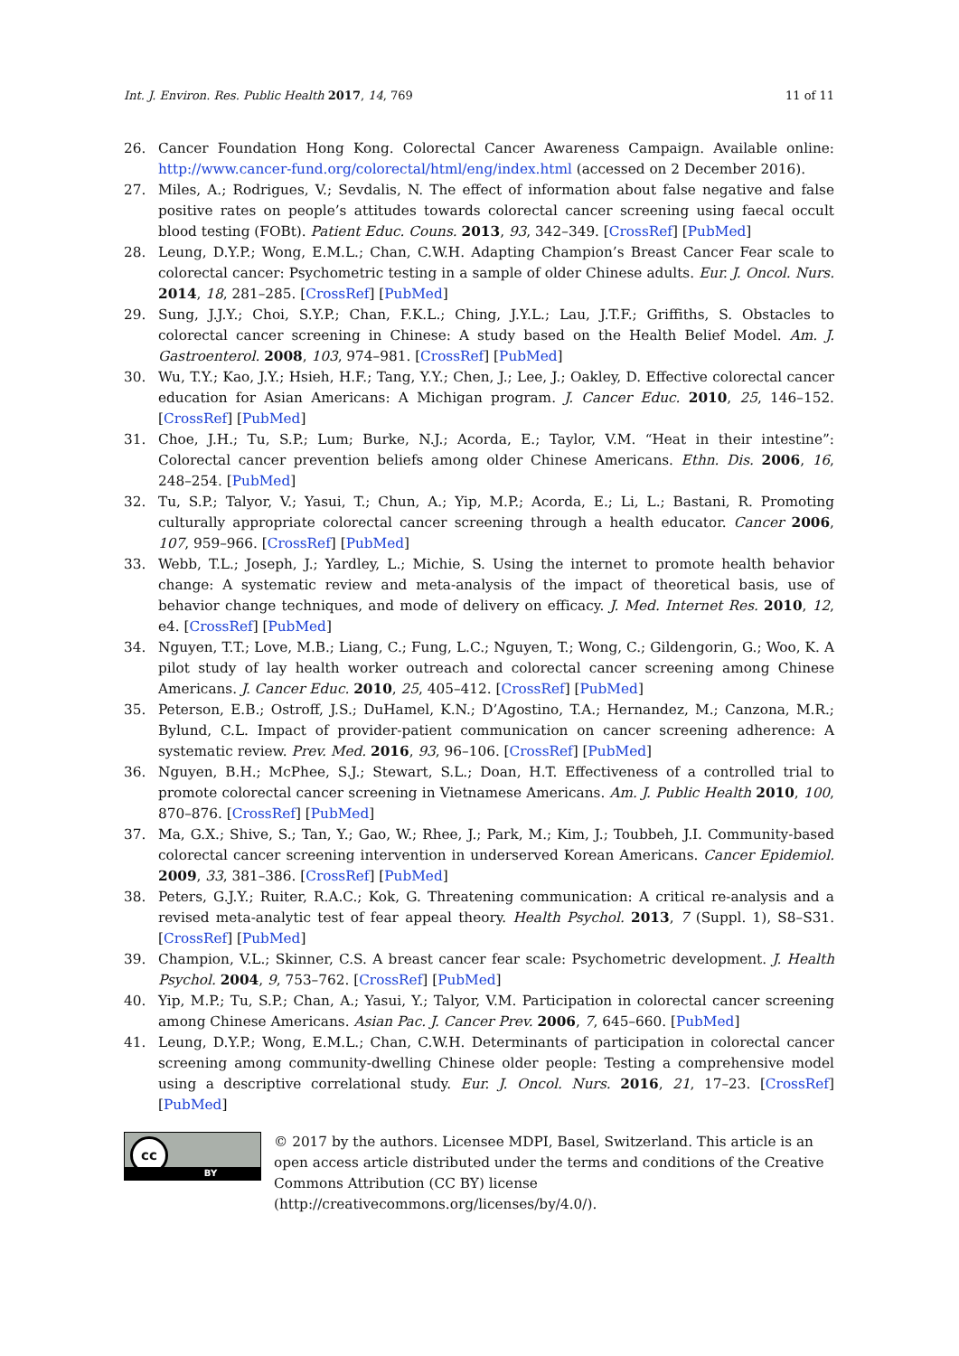Int. J. Environ. Res. Public Health 2017, 14, 769
11 of 11
26. Cancer Foundation Hong Kong. Colorectal Cancer Awareness Campaign. Available online: http://www.cancer-fund.org/colorectal/html/eng/index.html (accessed on 2 December 2016).
27. Miles, A.; Rodrigues, V.; Sevdalis, N. The effect of information about false negative and false positive rates on people’s attitudes towards colorectal cancer screening using faecal occult blood testing (FOBt). Patient Educ. Couns. 2013, 93, 342–349. [CrossRef] [PubMed]
28. Leung, D.Y.P.; Wong, E.M.L.; Chan, C.W.H. Adapting Champion’s Breast Cancer Fear scale to colorectal cancer: Psychometric testing in a sample of older Chinese adults. Eur. J. Oncol. Nurs. 2014, 18, 281–285. [CrossRef] [PubMed]
29. Sung, J.J.Y.; Choi, S.Y.P.; Chan, F.K.L.; Ching, J.Y.L.; Lau, J.T.F.; Griffiths, S. Obstacles to colorectal cancer screening in Chinese: A study based on the Health Belief Model. Am. J. Gastroenterol. 2008, 103, 974–981. [CrossRef] [PubMed]
30. Wu, T.Y.; Kao, J.Y.; Hsieh, H.F.; Tang, Y.Y.; Chen, J.; Lee, J.; Oakley, D. Effective colorectal cancer education for Asian Americans: A Michigan program. J. Cancer Educ. 2010, 25, 146–152. [CrossRef] [PubMed]
31. Choe, J.H.; Tu, S.P.; Lum; Burke, N.J.; Acorda, E.; Taylor, V.M. “Heat in their intestine”: Colorectal cancer prevention beliefs among older Chinese Americans. Ethn. Dis. 2006, 16, 248–254. [PubMed]
32. Tu, S.P.; Talyor, V.; Yasui, T.; Chun, A.; Yip, M.P.; Acorda, E.; Li, L.; Bastani, R. Promoting culturally appropriate colorectal cancer screening through a health educator. Cancer 2006, 107, 959–966. [CrossRef] [PubMed]
33. Webb, T.L.; Joseph, J.; Yardley, L.; Michie, S. Using the internet to promote health behavior change: A systematic review and meta-analysis of the impact of theoretical basis, use of behavior change techniques, and mode of delivery on efficacy. J. Med. Internet Res. 2010, 12, e4. [CrossRef] [PubMed]
34. Nguyen, T.T.; Love, M.B.; Liang, C.; Fung, L.C.; Nguyen, T.; Wong, C.; Gildengorin, G.; Woo, K. A pilot study of lay health worker outreach and colorectal cancer screening among Chinese Americans. J. Cancer Educ. 2010, 25, 405–412. [CrossRef] [PubMed]
35. Peterson, E.B.; Ostroff, J.S.; DuHamel, K.N.; D’Agostino, T.A.; Hernandez, M.; Canzona, M.R.; Bylund, C.L. Impact of provider-patient communication on cancer screening adherence: A systematic review. Prev. Med. 2016, 93, 96–106. [CrossRef] [PubMed]
36. Nguyen, B.H.; McPhee, S.J.; Stewart, S.L.; Doan, H.T. Effectiveness of a controlled trial to promote colorectal cancer screening in Vietnamese Americans. Am. J. Public Health 2010, 100, 870–876. [CrossRef] [PubMed]
37. Ma, G.X.; Shive, S.; Tan, Y.; Gao, W.; Rhee, J.; Park, M.; Kim, J.; Toubbeh, J.I. Community-based colorectal cancer screening intervention in underserved Korean Americans. Cancer Epidemiol. 2009, 33, 381–386. [CrossRef] [PubMed]
38. Peters, G.J.Y.; Ruiter, R.A.C.; Kok, G. Threatening communication: A critical re-analysis and a revised meta-analytic test of fear appeal theory. Health Psychol. 2013, 7 (Suppl. 1), S8–S31. [CrossRef] [PubMed]
39. Champion, V.L.; Skinner, C.S. A breast cancer fear scale: Psychometric development. J. Health Psychol. 2004, 9, 753–762. [CrossRef] [PubMed]
40. Yip, M.P.; Tu, S.P.; Chan, A.; Yasui, Y.; Talyor, V.M. Participation in colorectal cancer screening among Chinese Americans. Asian Pac. J. Cancer Prev. 2006, 7, 645–660. [PubMed]
41. Leung, D.Y.P.; Wong, E.M.L.; Chan, C.W.H. Determinants of participation in colorectal cancer screening among community-dwelling Chinese older people: Testing a comprehensive model using a descriptive correlational study. Eur. J. Oncol. Nurs. 2016, 21, 17–23. [CrossRef] [PubMed]
cc
BY
© 2017 by the authors. Licensee MDPI, Basel, Switzerland. This article is an open access article distributed under the terms and conditions of the Creative Commons Attribution (CC BY) license (http://creativecommons.org/licenses/by/4.0/).